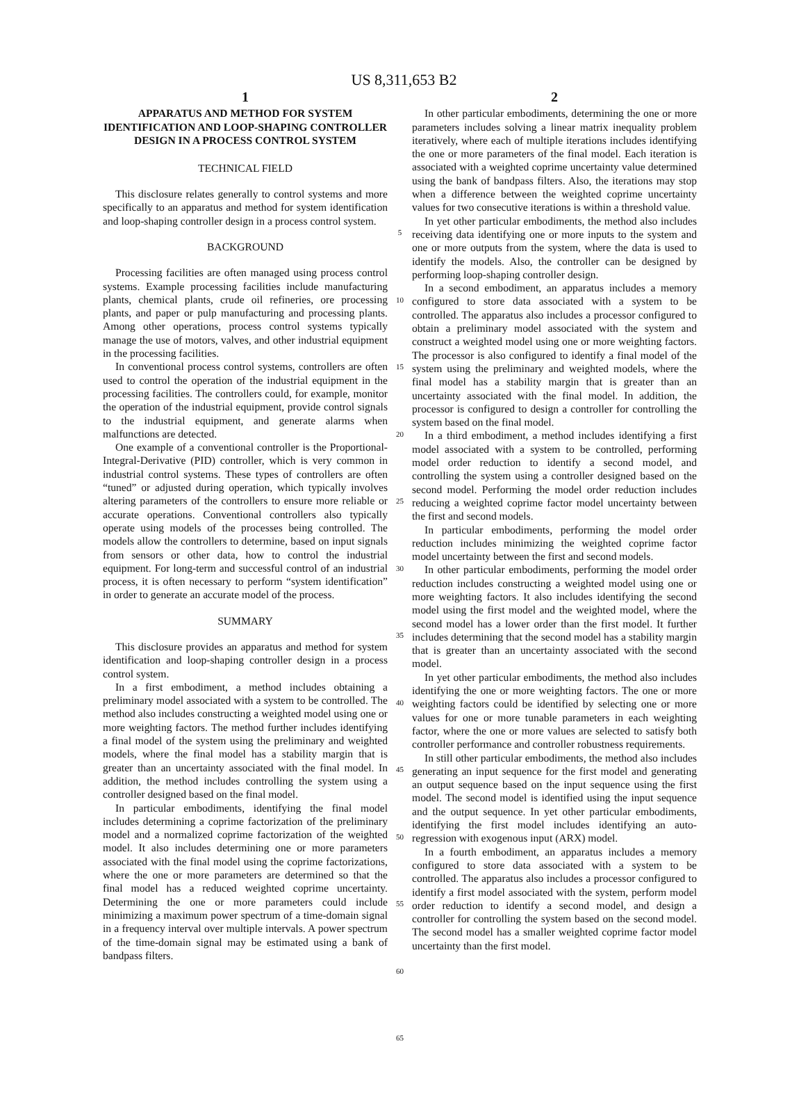US 8,311,653 B2
1
APPARATUS AND METHOD FOR SYSTEM IDENTIFICATION AND LOOP-SHAPING CONTROLLER DESIGN IN A PROCESS CONTROL SYSTEM
TECHNICAL FIELD
This disclosure relates generally to control systems and more specifically to an apparatus and method for system identification and loop-shaping controller design in a process control system.
BACKGROUND
Processing facilities are often managed using process control systems. Example processing facilities include manufacturing plants, chemical plants, crude oil refineries, ore processing plants, and paper or pulp manufacturing and processing plants. Among other operations, process control systems typically manage the use of motors, valves, and other industrial equipment in the processing facilities.
In conventional process control systems, controllers are often used to control the operation of the industrial equipment in the processing facilities. The controllers could, for example, monitor the operation of the industrial equipment, provide control signals to the industrial equipment, and generate alarms when malfunctions are detected.
One example of a conventional controller is the Proportional-Integral-Derivative (PID) controller, which is very common in industrial control systems. These types of controllers are often “tuned” or adjusted during operation, which typically involves altering parameters of the controllers to ensure more reliable or accurate operations. Conventional controllers also typically operate using models of the processes being controlled. The models allow the controllers to determine, based on input signals from sensors or other data, how to control the industrial equipment. For long-term and successful control of an industrial process, it is often necessary to perform “system identification” in order to generate an accurate model of the process.
SUMMARY
This disclosure provides an apparatus and method for system identification and loop-shaping controller design in a process control system.
In a first embodiment, a method includes obtaining a preliminary model associated with a system to be controlled. The method also includes constructing a weighted model using one or more weighting factors. The method further includes identifying a final model of the system using the preliminary and weighted models, where the final model has a stability margin that is greater than an uncertainty associated with the final model. In addition, the method includes controlling the system using a controller designed based on the final model.
In particular embodiments, identifying the final model includes determining a coprime factorization of the preliminary model and a normalized coprime factorization of the weighted model. It also includes determining one or more parameters associated with the final model using the coprime factorizations, where the one or more parameters are determined so that the final model has a reduced weighted coprime uncertainty. Determining the one or more parameters could include minimizing a maximum power spectrum of a time-domain signal in a frequency interval over multiple intervals. A power spectrum of the time-domain signal may be estimated using a bank of bandpass filters.
5
10
15
20
25
30
35
40
45
50
55
60
65
2
In other particular embodiments, determining the one or more parameters includes solving a linear matrix inequality problem iteratively, where each of multiple iterations includes identifying the one or more parameters of the final model. Each iteration is associated with a weighted coprime uncertainty value determined using the bank of bandpass filters. Also, the iterations may stop when a difference between the weighted coprime uncertainty values for two consecutive iterations is within a threshold value.
In yet other particular embodiments, the method also includes receiving data identifying one or more inputs to the system and one or more outputs from the system, where the data is used to identify the models. Also, the controller can be designed by performing loop-shaping controller design.
In a second embodiment, an apparatus includes a memory configured to store data associated with a system to be controlled. The apparatus also includes a processor configured to obtain a preliminary model associated with the system and construct a weighted model using one or more weighting factors. The processor is also configured to identify a final model of the system using the preliminary and weighted models, where the final model has a stability margin that is greater than an uncertainty associated with the final model. In addition, the processor is configured to design a controller for controlling the system based on the final model.
In a third embodiment, a method includes identifying a first model associated with a system to be controlled, performing model order reduction to identify a second model, and controlling the system using a controller designed based on the second model. Performing the model order reduction includes reducing a weighted coprime factor model uncertainty between the first and second models.
In particular embodiments, performing the model order reduction includes minimizing the weighted coprime factor model uncertainty between the first and second models.
In other particular embodiments, performing the model order reduction includes constructing a weighted model using one or more weighting factors. It also includes identifying the second model using the first model and the weighted model, where the second model has a lower order than the first model. It further includes determining that the second model has a stability margin that is greater than an uncertainty associated with the second model.
In yet other particular embodiments, the method also includes identifying the one or more weighting factors. The one or more weighting factors could be identified by selecting one or more values for one or more tunable parameters in each weighting factor, where the one or more values are selected to satisfy both controller performance and controller robustness requirements.
In still other particular embodiments, the method also includes generating an input sequence for the first model and generating an output sequence based on the input sequence using the first model. The second model is identified using the input sequence and the output sequence. In yet other particular embodiments, identifying the first model includes identifying an auto-regression with exogenous input (ARX) model.
In a fourth embodiment, an apparatus includes a memory configured to store data associated with a system to be controlled. The apparatus also includes a processor configured to identify a first model associated with the system, perform model order reduction to identify a second model, and design a controller for controlling the system based on the second model. The second model has a smaller weighted coprime factor model uncertainty than the first model.